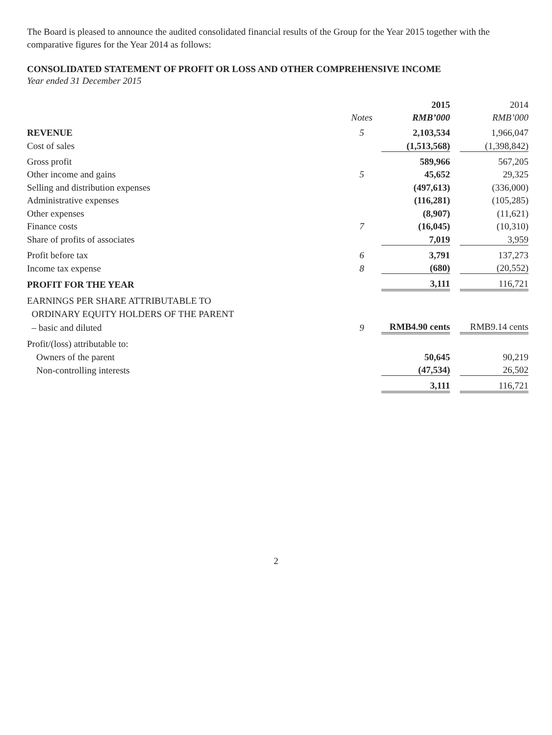The Board is pleased to announce the audited consolidated financial results of the Group for the Year 2015 together with the comparative figures for the Year 2014 as follows:
CONSOLIDATED STATEMENT OF PROFIT OR LOSS AND OTHER COMPREHENSIVE INCOME
Year ended 31 December 2015
| | | 2015 | | 2014 |
| | Notes | RMB’000 | | RMB’000 |
| REVENUE | 5 | 2,103,534 | | 1,966,047 |
| Cost of sales | | (1,513,568) | | (1,398,842) |
| Gross profit | | 589,966 | | 567,205 |
| Other income and gains | 5 | 45,652 | | 29,325 |
| Selling and distribution expenses | | (497,613) | | (336,000) |
| Administrative expenses | | (116,281) | | (105,285) |
| Other expenses | | (8,907) | | (11,621) |
| Finance costs | 7 | (16,045) | | (10,310) |
| Share of profits of associates | | 7,019 | | 3,959 |
| Profit before tax | 6 | 3,791 | | 137,273 |
| Income tax expense | 8 | (680) | | (20,552) |
| PROFIT FOR THE YEAR | | 3,111 | | 116,721 |
| EARNINGS PER SHARE ATTRIBUTABLE TO | | | | |
| ORDINARY EQUITY HOLDERS OF THE PARENT | | | | |
| – basic and diluted | 9 | RMB4.90 cents | | RMB9.14 cents |
| Profit/(loss) attributable to: | | | | |
| Owners of the parent | | 50,645 | | 90,219 |
| Non-controlling interests | | (47,534) | | 26,502 |
| | | 3,111 | | 116,721 |
2